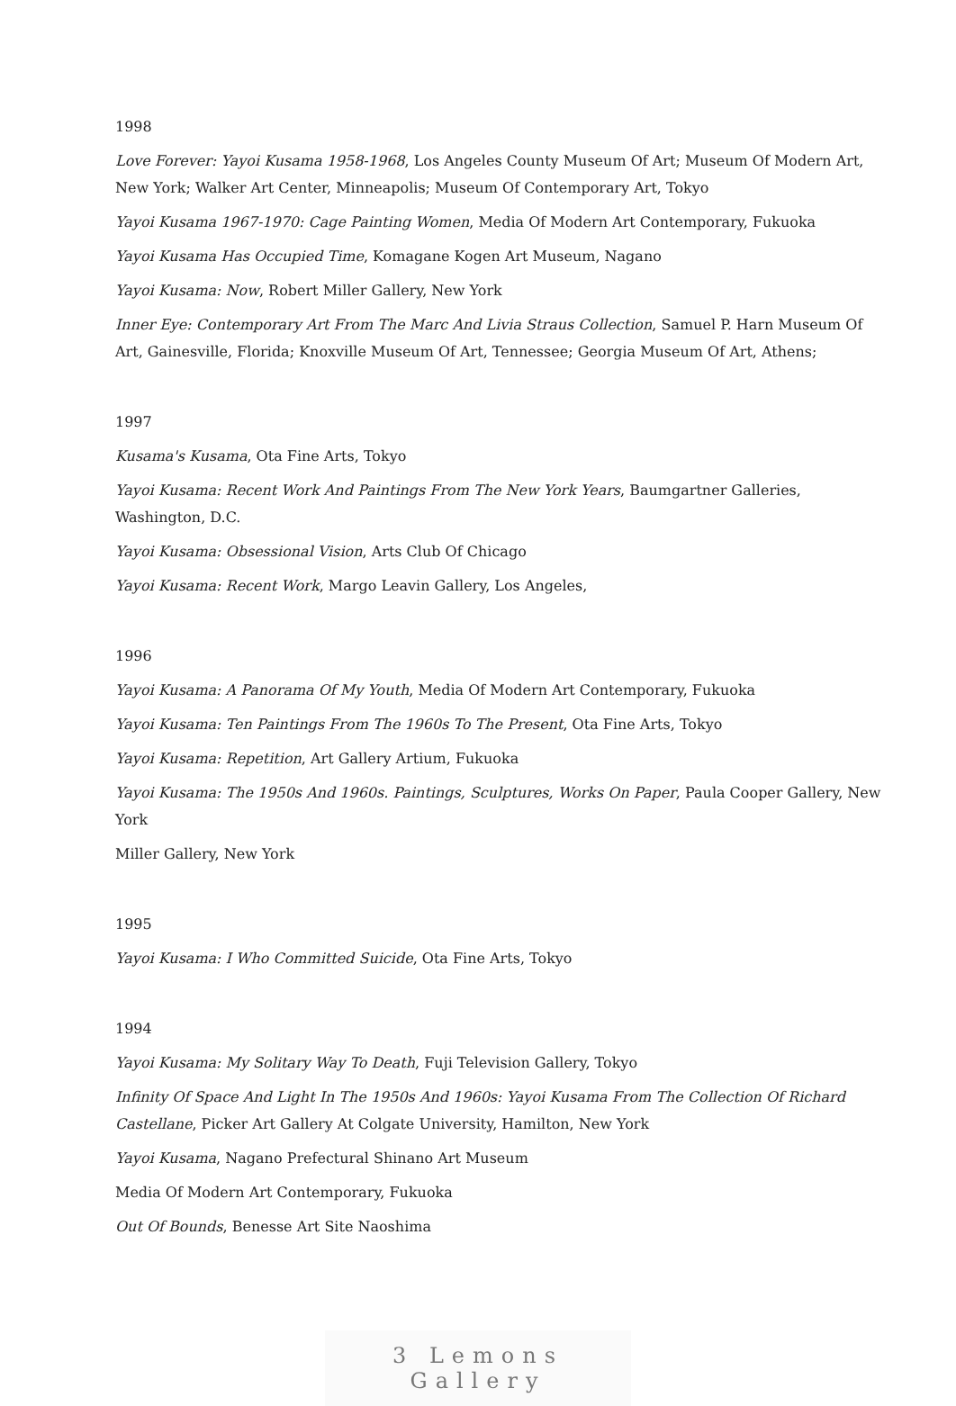1998
Love Forever: Yayoi Kusama 1958-1968, Los Angeles County Museum Of Art; Museum Of Modern Art, New York; Walker Art Center, Minneapolis; Museum Of Contemporary Art, Tokyo
Yayoi Kusama 1967-1970: Cage Painting Women, Media Of Modern Art Contemporary, Fukuoka
Yayoi Kusama Has Occupied Time, Komagane Kogen Art Museum, Nagano
Yayoi Kusama: Now, Robert Miller Gallery, New York
Inner Eye: Contemporary Art From The Marc And Livia Straus Collection, Samuel P. Harn Museum Of Art, Gainesville, Florida; Knoxville Museum Of Art, Tennessee; Georgia Museum Of Art, Athens;
1997
Kusama's Kusama, Ota Fine Arts, Tokyo
Yayoi Kusama: Recent Work And Paintings From The New York Years, Baumgartner Galleries, Washington, D.C.
Yayoi Kusama: Obsessional Vision, Arts Club Of Chicago
Yayoi Kusama: Recent Work, Margo Leavin Gallery, Los Angeles,
1996
Yayoi Kusama: A Panorama Of My Youth, Media Of Modern Art Contemporary, Fukuoka
Yayoi Kusama: Ten Paintings From The 1960s To The Present, Ota Fine Arts, Tokyo
Yayoi Kusama: Repetition, Art Gallery Artium, Fukuoka
Yayoi Kusama: The 1950s And 1960s. Paintings, Sculptures, Works On Paper, Paula Cooper Gallery, New York
Miller Gallery, New York
1995
Yayoi Kusama: I Who Committed Suicide, Ota Fine Arts, Tokyo
1994
Yayoi Kusama: My Solitary Way To Death, Fuji Television Gallery, Tokyo
Infinity Of Space And Light In The 1950s And 1960s: Yayoi Kusama From The Collection Of Richard Castellane, Picker Art Gallery At Colgate University, Hamilton, New York
Yayoi Kusama, Nagano Prefectural Shinano Art Museum
Media Of Modern Art Contemporary, Fukuoka
Out Of Bounds, Benesse Art Site Naoshima
3 Lemons Gallery